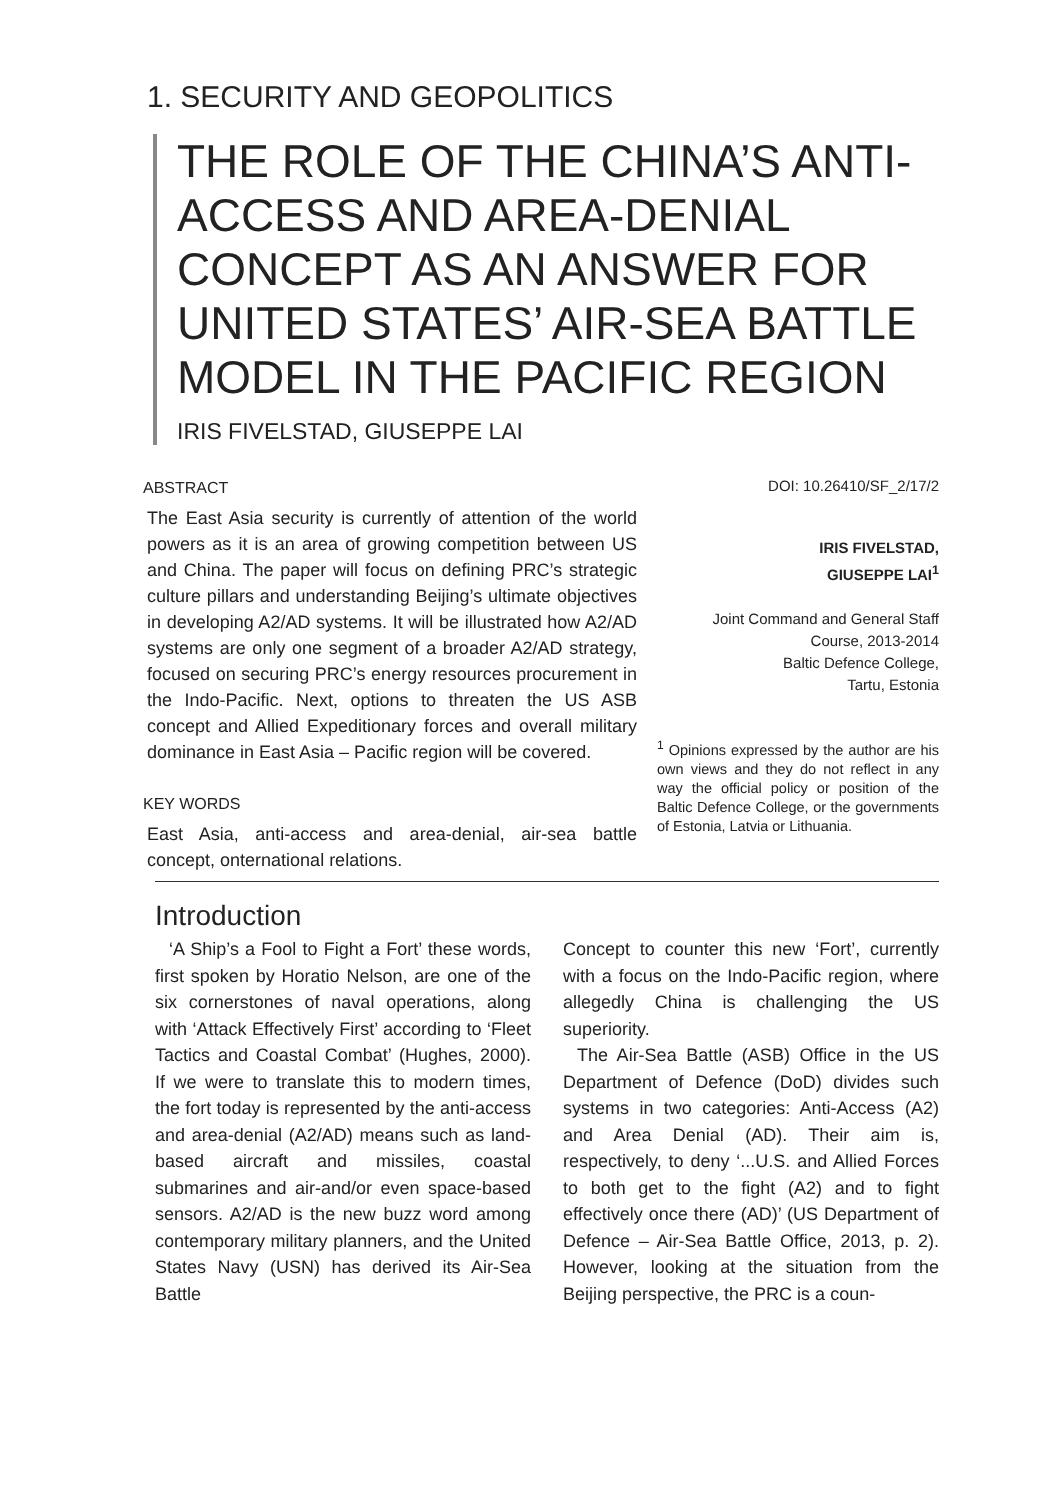1. SECURITY AND GEOPOLITICS
THE ROLE OF THE CHINA’S ANTI-ACCESS AND AREA-DENIAL CONCEPT AS AN ANSWER FOR UNITED STATES’ AIR-SEA BATTLE MODEL IN THE PACIFIC REGION
IRIS FIVELSTAD, GIUSEPPE LAI
ABSTRACT
The East Asia security is currently of attention of the world powers as it is an area of growing competition between US and China. The paper will focus on defining PRC’s strategic culture pillars and understanding Beijing’s ultimate objectives in developing A2/AD systems. It will be illustrated how A2/AD systems are only one segment of a broader A2/AD strategy, focused on securing PRC’s energy resources procurement in the Indo-Pacific. Next, options to threaten the US ASB concept and Allied Expeditionary forces and overall military dominance in East Asia – Pacific region will be covered.
KEY WORDS
East Asia, anti-access and area-denial, air-sea battle concept, onternational relations.
DOI: 10.26410/SF_2/17/2
IRIS FIVELSTAD,
GIUSEPPE LAI<sup>1</sup>
Joint Command and General Staff Course, 2013-2014
Baltic Defence College,
Tartu, Estonia
<sup>1</sup> Opinions expressed by the author are his own views and they do not reflect in any way the official policy or position of the Baltic Defence College, or the governments of Estonia, Latvia or Lithuania.
Introduction
‘A Ship’s a Fool to Fight a Fort’ these words, first spoken by Horatio Nelson, are one of the six cornerstones of naval operations, along with ‘Attack Effectively First’ according to ‘Fleet Tactics and Coastal Combat’ (Hughes, 2000). If we were to translate this to modern times, the fort today is represented by the anti-access and area-denial (A2/AD) means such as land-based aircraft and missiles, coastal submarines and air-and/or even space-based sensors. A2/AD is the new buzz word among contemporary military planners, and the United States Navy (USN) has derived its Air-Sea Battle
Concept to counter this new ‘Fort’, currently with a focus on the Indo-Pacific region, where allegedly China is challenging the US superiority.
The Air-Sea Battle (ASB) Office in the US Department of Defence (DoD) divides such systems in two categories: Anti-Access (A2) and Area Denial (AD). Their aim is, respectively, to deny ‘...U.S. and Allied Forces to both get to the fight (A2) and to fight effectively once there (AD)’ (US Department of Defence – Air-Sea Battle Office, 2013, p. 2). However, looking at the situation from the Beijing perspective, the PRC is a coun-